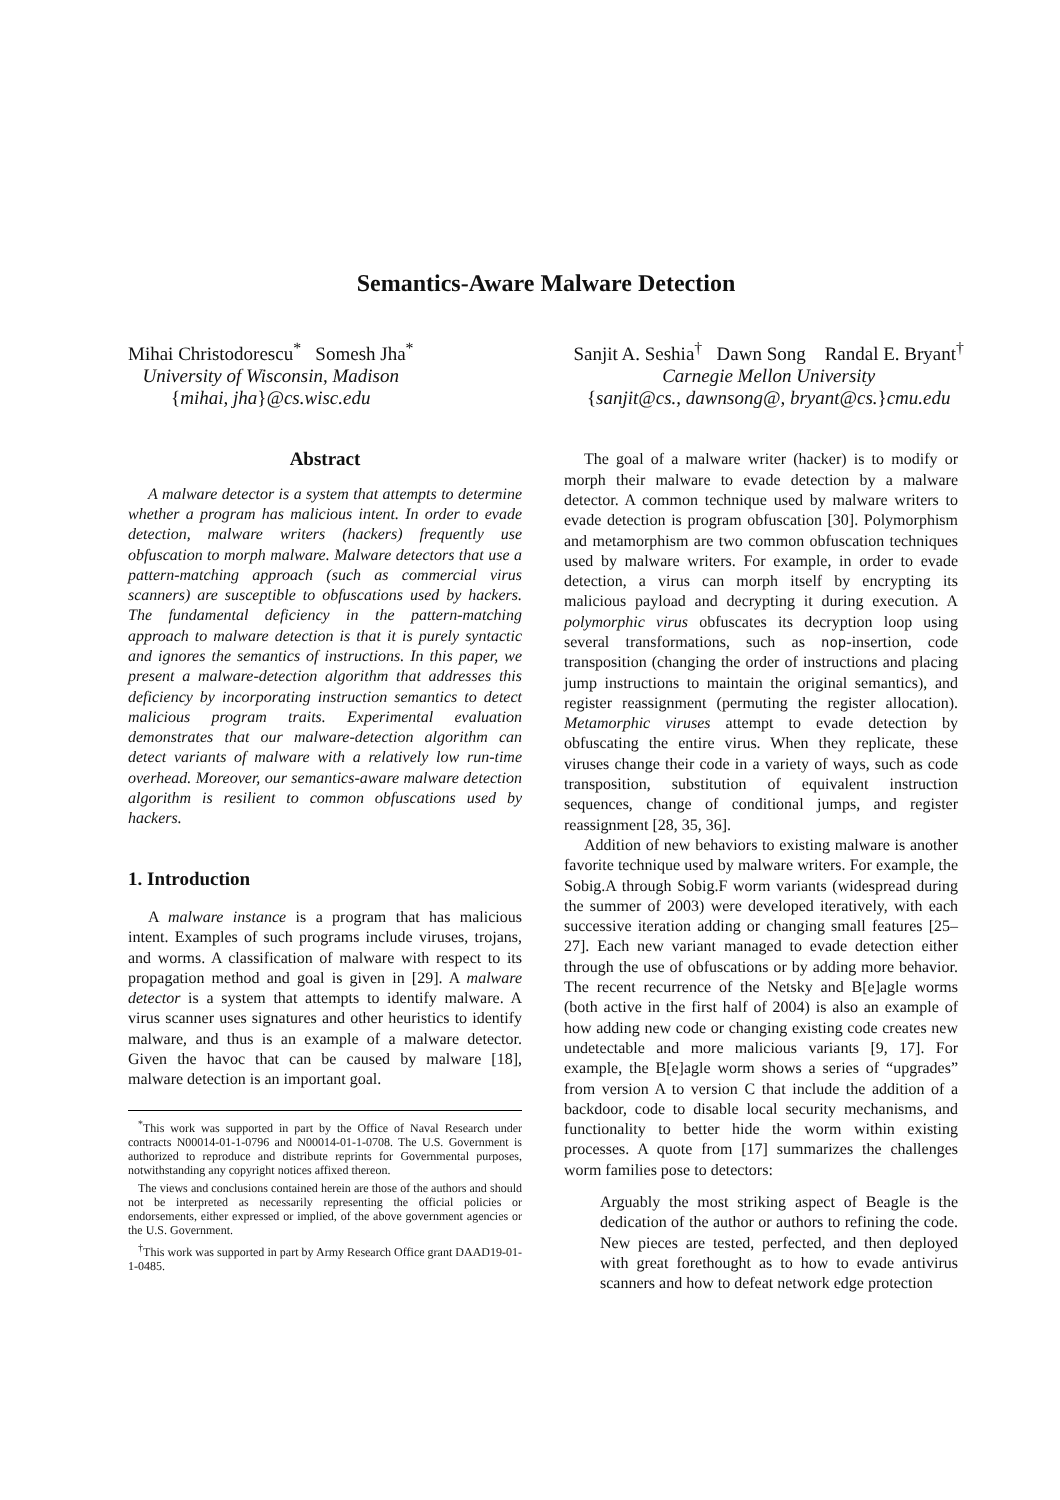Semantics-Aware Malware Detection
Mihai Christodorescu<sup>*</sup> Somesh Jha<sup>*</sup>
University of Wisconsin, Madison
{mihai, jha}@cs.wisc.edu
Sanjit A. Seshia<sup>†</sup> Dawn Song Randal E. Bryant<sup>†</sup>
Carnegie Mellon University
{sanjit@cs., dawnsong@, bryant@cs.}cmu.edu
Abstract
A malware detector is a system that attempts to determine whether a program has malicious intent. In order to evade detection, malware writers (hackers) frequently use obfuscation to morph malware. Malware detectors that use a pattern-matching approach (such as commercial virus scanners) are susceptible to obfuscations used by hackers. The fundamental deficiency in the pattern-matching approach to malware detection is that it is purely syntactic and ignores the semantics of instructions. In this paper, we present a malware-detection algorithm that addresses this deficiency by incorporating instruction semantics to detect malicious program traits. Experimental evaluation demonstrates that our malware-detection algorithm can detect variants of malware with a relatively low run-time overhead. Moreover, our semantics-aware malware detection algorithm is resilient to common obfuscations used by hackers.
1. Introduction
A malware instance is a program that has malicious intent. Examples of such programs include viruses, trojans, and worms. A classification of malware with respect to its propagation method and goal is given in [29]. A malware detector is a system that attempts to identify malware. A virus scanner uses signatures and other heuristics to identify malware, and thus is an example of a malware detector. Given the havoc that can be caused by malware [18], malware detection is an important goal.
<sup>*</sup> This work was supported in part by the Office of Naval Research under contracts N00014-01-1-0796 and N00014-01-1-0708. The U.S. Government is authorized to reproduce and distribute reprints for Governmental purposes, notwithstanding any copyright notices affixed thereon.
The views and conclusions contained herein are those of the authors and should not be interpreted as necessarily representing the official policies or endorsements, either expressed or implied, of the above government agencies or the U.S. Government.
<sup>†</sup> This work was supported in part by Army Research Office grant DAAD19-01-1-0485.
The goal of a malware writer (hacker) is to modify or morph their malware to evade detection by a malware detector. A common technique used by malware writers to evade detection is program obfuscation [30]. Polymorphism and metamorphism are two common obfuscation techniques used by malware writers. For example, in order to evade detection, a virus can morph itself by encrypting its malicious payload and decrypting it during execution. A polymorphic virus obfuscates its decryption loop using several transformations, such as nop-insertion, code transposition (changing the order of instructions and placing jump instructions to maintain the original semantics), and register reassignment (permuting the register allocation). Metamorphic viruses attempt to evade detection by obfuscating the entire virus. When they replicate, these viruses change their code in a variety of ways, such as code transposition, substitution of equivalent instruction sequences, change of conditional jumps, and register reassignment [28, 35, 36].
Addition of new behaviors to existing malware is another favorite technique used by malware writers. For example, the Sobig.A through Sobig.F worm variants (widespread during the summer of 2003) were developed iteratively, with each successive iteration adding or changing small features [25–27]. Each new variant managed to evade detection either through the use of obfuscations or by adding more behavior. The recent recurrence of the Netsky and B[e]agle worms (both active in the first half of 2004) is also an example of how adding new code or changing existing code creates new undetectable and more malicious variants [9, 17]. For example, the B[e]agle worm shows a series of “upgrades” from version A to version C that include the addition of a backdoor, code to disable local security mechanisms, and functionality to better hide the worm within existing processes. A quote from [17] summarizes the challenges worm families pose to detectors:
Arguably the most striking aspect of Beagle is the dedication of the author or authors to refining the code. New pieces are tested, perfected, and then deployed with great forethought as to how to evade antivirus scanners and how to defeat network edge protection